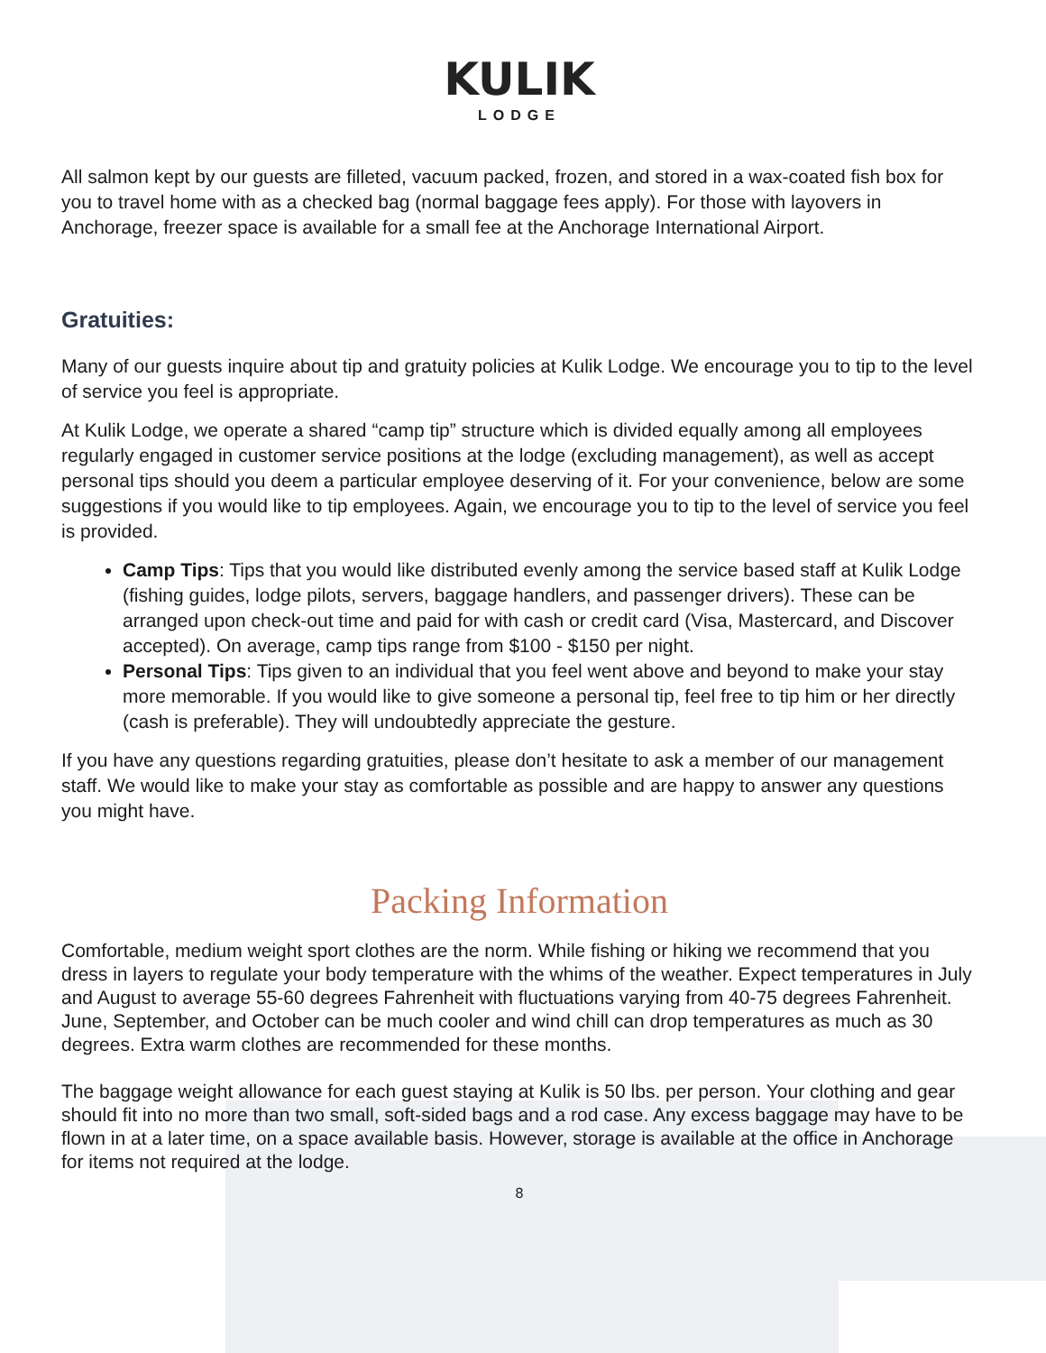KULIK
LODGE
All salmon kept by our guests are filleted, vacuum packed, frozen, and stored in a wax-coated fish box for you to travel home with as a checked bag (normal baggage fees apply). For those with layovers in Anchorage, freezer space is available for a small fee at the Anchorage International Airport.
Gratuities:
Many of our guests inquire about tip and gratuity policies at Kulik Lodge. We encourage you to tip to the level of service you feel is appropriate.
At Kulik Lodge, we operate a shared “camp tip” structure which is divided equally among all employees regularly engaged in customer service positions at the lodge (excluding management), as well as accept personal tips should you deem a particular employee deserving of it. For your convenience, below are some suggestions if you would like to tip employees. Again, we encourage you to tip to the level of service you feel is provided.
Camp Tips: Tips that you would like distributed evenly among the service based staff at Kulik Lodge (fishing guides, lodge pilots, servers, baggage handlers, and passenger drivers). These can be arranged upon check-out time and paid for with cash or credit card (Visa, Mastercard, and Discover accepted). On average, camp tips range from $100 - $150 per night.
Personal Tips: Tips given to an individual that you feel went above and beyond to make your stay more memorable. If you would like to give someone a personal tip, feel free to tip him or her directly (cash is preferable). They will undoubtedly appreciate the gesture.
If you have any questions regarding gratuities, please don’t hesitate to ask a member of our management staff. We would like to make your stay as comfortable as possible and are happy to answer any questions you might have.
Packing Information
Comfortable, medium weight sport clothes are the norm. While fishing or hiking we recommend that you dress in layers to regulate your body temperature with the whims of the weather. Expect temperatures in July and August to average 55-60 degrees Fahrenheit with fluctuations varying from 40-75 degrees Fahrenheit. June, September, and October can be much cooler and wind chill can drop temperatures as much as 30 degrees. Extra warm clothes are recommended for these months.
The baggage weight allowance for each guest staying at Kulik is 50 lbs. per person. Your clothing and gear should fit into no more than two small, soft-sided bags and a rod case. Any excess baggage may have to be flown in at a later time, on a space available basis. However, storage is available at the office in Anchorage for items not required at the lodge.
8